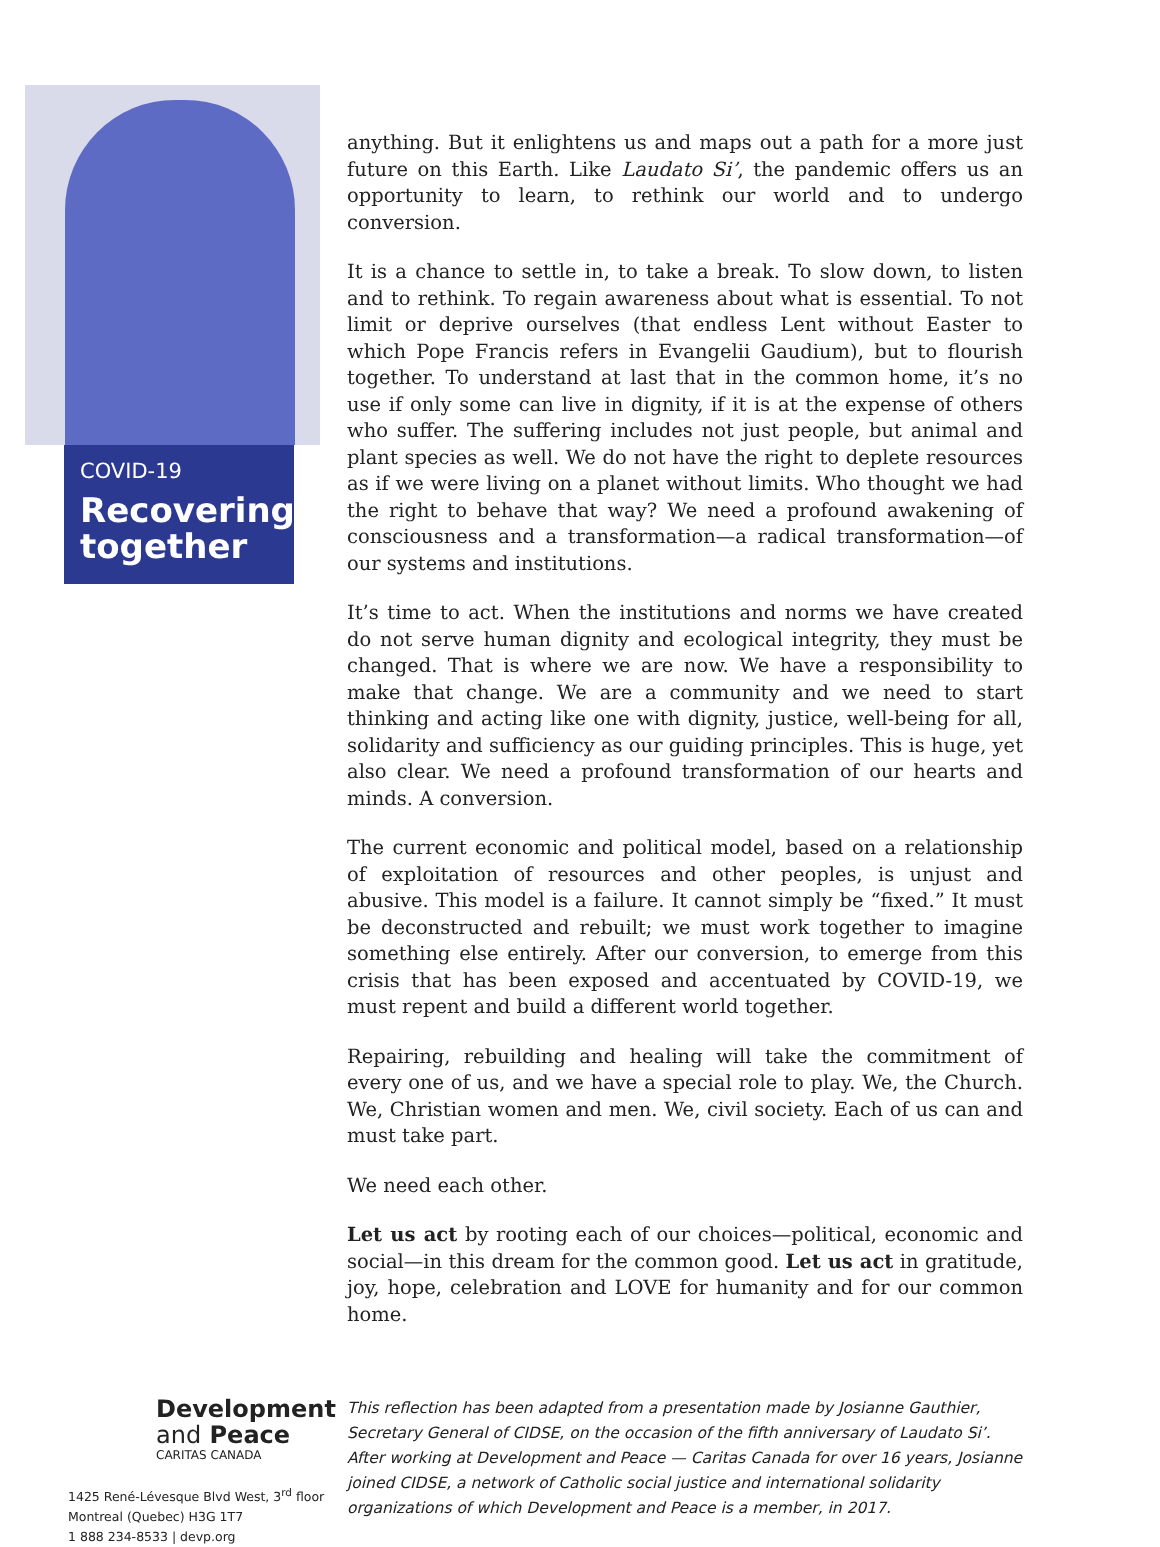COVID-19
Recovering together
anything. But it enlightens us and maps out a path for a more just future on this Earth. Like Laudato Si’, the pandemic offers us an opportunity to learn, to rethink our world and to undergo conversion.
It is a chance to settle in, to take a break. To slow down, to listen and to rethink. To regain awareness about what is essential. To not limit or deprive ourselves (that endless Lent without Easter to which Pope Francis refers in Evangelii Gaudium), but to flourish together. To understand at last that in the common home, it’s no use if only some can live in dignity, if it is at the expense of others who suffer. The suffering includes not just people, but animal and plant species as well. We do not have the right to deplete resources as if we were living on a planet without limits. Who thought we had the right to behave that way? We need a profound awakening of consciousness and a transformation—a radical transformation—of our systems and institutions.
It’s time to act. When the institutions and norms we have created do not serve human dignity and ecological integrity, they must be changed. That is where we are now. We have a responsibility to make that change. We are a community and we need to start thinking and acting like one with dignity, justice, well-being for all, solidarity and sufficiency as our guiding principles. This is huge, yet also clear. We need a profound transformation of our hearts and minds. A conversion.
The current economic and political model, based on a relationship of exploitation of resources and other peoples, is unjust and abusive. This model is a failure. It cannot simply be “fixed.” It must be deconstructed and rebuilt; we must work together to imagine something else entirely. After our conversion, to emerge from this crisis that has been exposed and accentuated by COVID-19, we must repent and build a different world together.
Repairing, rebuilding and healing will take the commitment of every one of us, and we have a special role to play. We, the Church. We, Christian women and men. We, civil society. Each of us can and must take part.
We need each other.
Let us act by rooting each of our choices—political, economic and social—in this dream for the common good. Let us act in gratitude, joy, hope, celebration and LOVE for humanity and for our common home.
Development
and Peace
CARITAS CANADA
1425 René-Lévesque Blvd West, 3<sup>rd</sup> floor
Montreal (Quebec) H3G 1T7
1 888 234-8533 | devp.org
This reflection has been adapted from a presentation made by Josianne Gauthier, Secretary General of CIDSE, on the occasion of the fifth anniversary of Laudato Si’. After working at Development and Peace — Caritas Canada for over 16 years, Josianne joined CIDSE, a network of Catholic social justice and international solidarity organizations of which Development and Peace is a member, in 2017.